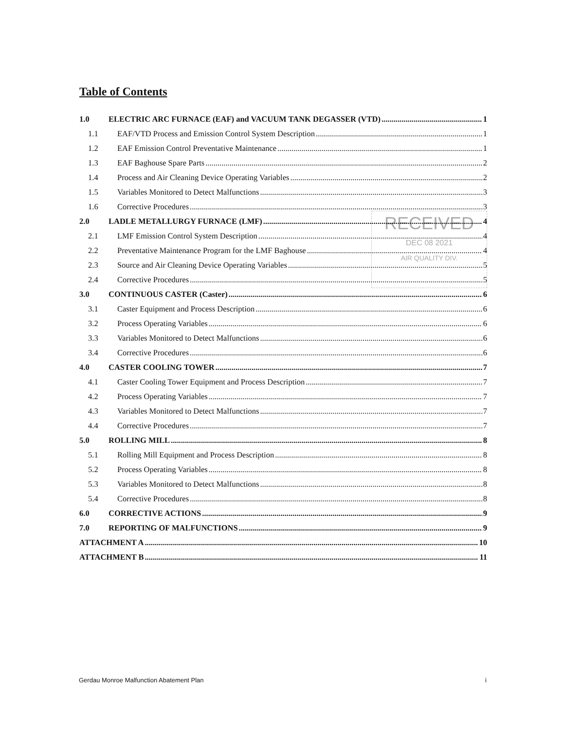RECEIVED
DEC 08 2021
AIR QUALITY DIV.
Table of Contents
1.0 ELECTRIC ARC FURNACE (EAF) and VACUUM TANK DEGASSER (VTD) 1
1.1 EAF/VTD Process and Emission Control System Description 1
1.2 EAF Emission Control Preventative Maintenance 1
1.3 EAF Baghouse Spare Parts 2
1.4 Process and Air Cleaning Device Operating Variables 2
1.5 Variables Monitored to Detect Malfunctions 3
1.6 Corrective Procedures 3
2.0 LADLE METALLURGY FURNACE (LMF) 4
2.1 LMF Emission Control System Description 4
2.2 Preventative Maintenance Program for the LMF Baghouse 4
2.3 Source and Air Cleaning Device Operating Variables 5
2.4 Corrective Procedures 5
3.0 CONTINUOUS CASTER (Caster) 6
3.1 Caster Equipment and Process Description 6
3.2 Process Operating Variables 6
3.3 Variables Monitored to Detect Malfunctions 6
3.4 Corrective Procedures 6
4.0 CASTER COOLING TOWER 7
4.1 Caster Cooling Tower Equipment and Process Description 7
4.2 Process Operating Variables 7
4.3 Variables Monitored to Detect Malfunctions 7
4.4 Corrective Procedures 7
5.0 ROLLING MILL 8
5.1 Rolling Mill Equipment and Process Description 8
5.2 Process Operating Variables 8
5.3 Variables Monitored to Detect Malfunctions 8
5.4 Corrective Procedures 8
6.0 CORRECTIVE ACTIONS 9
7.0 REPORTING OF MALFUNCTIONS 9
ATTACHMENT A 10
ATTACHMENT B 11
Gerdau Monroe Malfunction Abatement Plan i